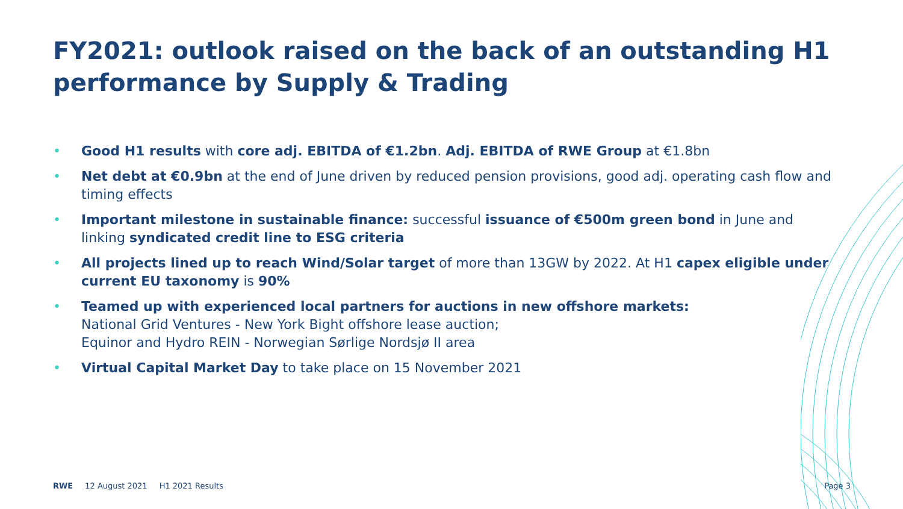FY2021: outlook raised on the back of an outstanding H1 performance by Supply & Trading
• Good H1 results with core adj. EBITDA of €1.2bn. Adj. EBITDA of RWE Group at €1.8bn
• Net debt at €0.9bn at the end of June driven by reduced pension provisions, good adj. operating cash flow and timing effects
• Important milestone in sustainable finance: successful issuance of €500m green bond in June and linking syndicated credit line to ESG criteria
• All projects lined up to reach Wind/Solar target of more than 13GW by 2022. At H1 capex eligible under current EU taxonomy is 90%
• Teamed up with experienced local partners for auctions in new offshore markets:
National Grid Ventures - New York Bight offshore lease auction;
Equinor and Hydro REIN - Norwegian Sørlige Nordsjø II area
• Virtual Capital Market Day to take place on 15 November 2021
RWE 12 August 2021 H1 2021 Results Page 3